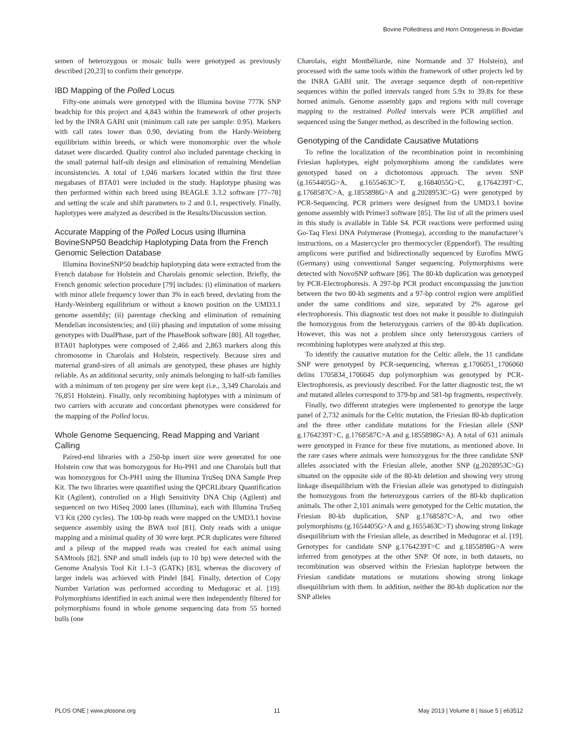Bovine Polledness and Horn Ontogenesis in Bovidae
semen of heterozygous or mosaic bulls were genotyped as previously described [20,23] to confirm their genotype.
IBD Mapping of the Polled Locus
Fifty-one animals were genotyped with the Illumina bovine 777K SNP beadchip for this project and 4,843 within the framework of other projects led by the INRA GABI unit (minimum call rate per sample: 0.95). Markers with call rates lower than 0.90, deviating from the Hardy-Weinberg equilibrium within breeds, or which were monomorphic over the whole dataset were discarded. Quality control also included parentage checking in the small paternal half-sib design and elimination of remaining Mendelian inconsistencies. A total of 1,046 markers located within the first three megabases of BTA01 were included in the study. Haplotype phasing was then performed within each breed using BEAGLE 3.3.2 software [77–78] and setting the scale and shift parameters to 2 and 0.1, respectively. Finally, haplotypes were analyzed as described in the Results/Discussion section.
Accurate Mapping of the Polled Locus using Illumina BovineSNP50 Beadchip Haplotyping Data from the French Genomic Selection Database
Illumina BovineSNP50 beadchip haplotyping data were extracted from the French database for Holstein and Charolais genomic selection. Briefly, the French genomic selection procedure [79] includes: (i) elimination of markers with minor allele frequency lower than 3% in each breed, deviating from the Hardy-Weinberg equilibrium or without a known position on the UMD3.1 genome assembly; (ii) parentage checking and elimination of remaining Mendelian inconsistencies; and (iii) phasing and imputation of some missing genotypes with DualPhase, part of the PhaseBook software [80]. All together, BTA01 haplotypes were composed of 2,466 and 2,863 markers along this chromosome in Charolais and Holstein, respectively. Because sires and maternal grand-sires of all animals are genotyped, these phases are highly reliable. As an additional security, only animals belonging to half-sib families with a minimum of ten progeny per sire were kept (i.e., 3,349 Charolais and 76,851 Holstein). Finally, only recombining haplotypes with a minimum of two carriers with accurate and concordant phenotypes were considered for the mapping of the Polled locus.
Whole Genome Sequencing, Read Mapping and Variant Calling
Paired-end libraries with a 250-bp insert size were generated for one Holstein cow that was homozygous for Ho-PH1 and one Charolais bull that was homozygous for Ch-PH1 using the Illumina TruSeq DNA Sample Prep Kit. The two libraries were quantified using the QPCRLibrary Quantification Kit (Agilent), controlled on a High Sensitivity DNA Chip (Agilent) and sequenced on two HiSeq 2000 lanes (Illumina), each with Illumina TruSeq V3 Kit (200 cycles). The 100-bp reads were mapped on the UMD3.1 bovine sequence assembly using the BWA tool [81]. Only reads with a unique mapping and a minimal quality of 30 were kept. PCR duplicates were filtered and a pileup of the mapped reads was created for each animal using SAMtools [82]. SNP and small indels (up to 10 bp) were detected with the Genome Analysis Tool Kit 1.1–3 (GATK) [83], whereas the discovery of larger indels was achieved with Pindel [84]. Finally, detection of Copy Number Variation was performed according to Medugorac et al. [19]. Polymorphisms identified in each animal were then independently filtered for polymorphisms found in whole genome sequencing data from 55 horned bulls (one
Charolais, eight Montbéliarde, nine Normande and 37 Holstein), and processed with the same tools within the framework of other projects led by the INRA GABI unit. The average sequence depth of non-repetitive sequences within the polled intervals ranged from 5.9x to 39.8x for these horned animals. Genome assembly gaps and regions with null coverage mapping to the restrained Polled intervals were PCR amplified and sequenced using the Sanger method, as described in the following section.
Genotyping of the Candidate Causative Mutations
To refine the localization of the recombination point in recombining Friesian haplotypes, eight polymorphisms among the candidates were genotyped based on a dichotomous approach. The seven SNP (g.1654405G>A, g.1655463C>T, g.1684055G>C, g.1764239T>C, g.1768587C>A, g.1855898G>A and g.2028953C>G) were genotyped by PCR-Sequencing. PCR primers were designed from the UMD3.1 bovine genome assembly with Primer3 software [85]. The list of all the primers used in this study is available in Table S4. PCR reactions were performed using Go-Taq Flexi DNA Polymerase (Promega), according to the manufacturer’s instructions, on a Mastercycler pro thermocycler (Eppendorf). The resulting amplicons were purified and bidirectionally sequenced by Eurofins MWG (Germany) using conventional Sanger sequencing. Polymorphisms were detected with NovoSNP software [86]. The 80-kb duplication was genotyped by PCR-Electrophoresis. A 297-bp PCR product encompassing the junction between the two 80-kb segments and a 97-bp control region were amplified under the same conditions and size, separated by 2% agarose gel electrophoresis. This diagnostic test does not make it possible to distinguish the homozygous from the heterozygous carriers of the 80-kb duplication. However, this was not a problem since only heterozygous carriers of recombining haplotypes were analyzed at this step.
To identify the causative mutation for the Celtic allele, the 11 candidate SNP were genotyped by PCR-sequencing, whereas g.1706051_1706060 delins 1705834_1706045 dup polymorphism was genotyped by PCR-Electrophoresis, as previously described. For the latter diagnostic test, the wt and mutated alleles correspond to 379-bp and 581-bp fragments, respectively.
Finally, two different strategies were implemented to genotype the large panel of 2,732 animals for the Celtic mutation, the Friesian 80-kb duplication and the three other candidate mutations for the Friesian allele (SNP g.1764239T>C, g.1768587C>A and g.1855898G>A). A total of 631 animals were genotyped in France for these five mutations, as mentioned above. In the rare cases where animals were homozygous for the three candidate SNP alleles associated with the Friesian allele, another SNP (g.2028953C>G) situated on the opposite side of the 80-kb deletion and showing very strong linkage disequilibrium with the Friesian allele was genotyped to distinguish the homozygous from the heterozygous carriers of the 80-kb duplication animals. The other 2,101 animals were genotyped for the Celtic mutation, the Friesian 80-kb duplication, SNP g.1768587C>A, and two other polymorphisms (g.1654405G>A and g.1655463C>T) showing strong linkage disequilibrium with the Friesian allele, as described in Medugorac et al. [19]. Genotypes for candidate SNP g.1764239T>C and g.1855898G>A were inferred from genotypes at the other SNP. Of note, in both datasets, no recombination was observed within the Friesian haplotype between the Friesian candidate mutations or mutations showing strong linkage disequilibrium with them. In addition, neither the 80-kb duplication nor the SNP alleles
PLOS ONE | www.plosone.org 11 May 2013 | Volume 8 | Issue 5 | e63512